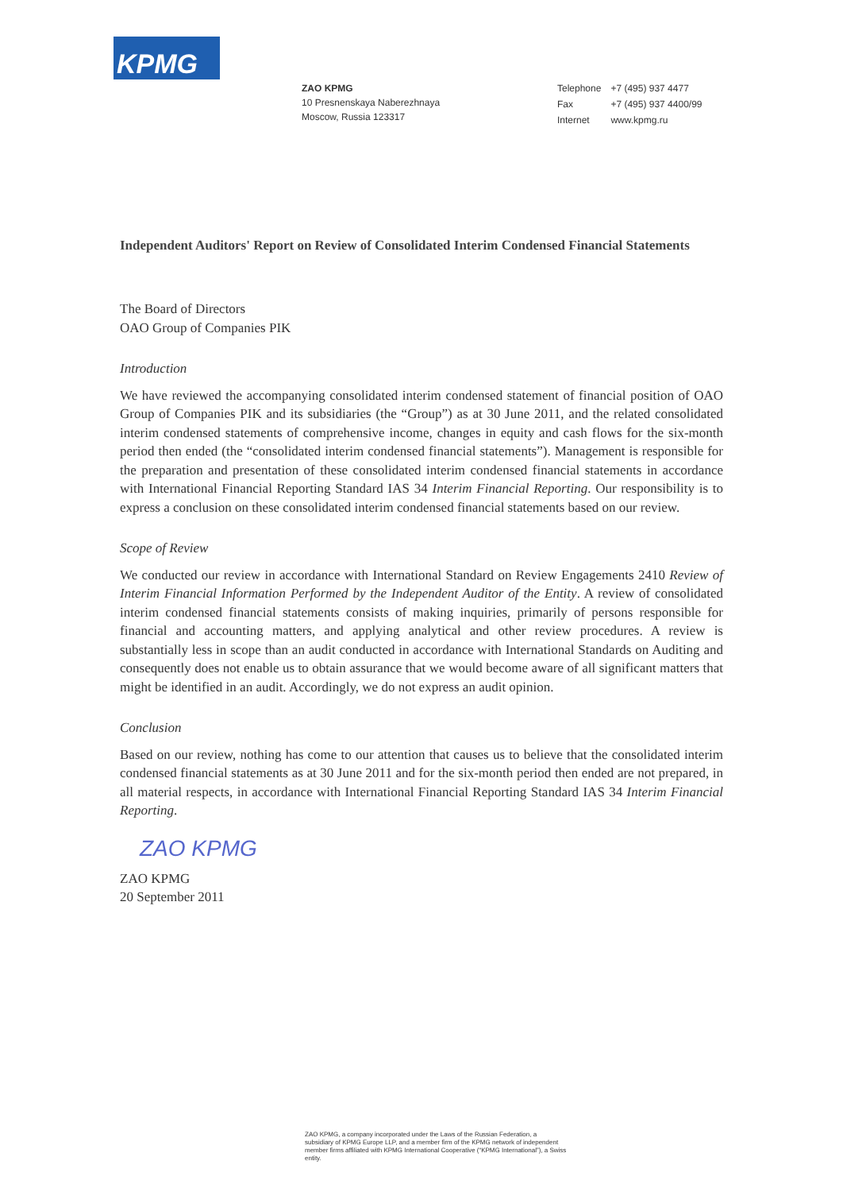KPMG
ZAO KPMG
10 Presnenskaya Naberezhnaya
Moscow, Russia 123317
| Telephone | +7 (495) 937 4477 |
| Fax | +7 (495) 937 4400/99 |
| Internet | www.kpmg.ru |
Independent Auditors' Report on Review of Consolidated Interim Condensed Financial Statements
The Board of Directors
OAO Group of Companies PIK
Introduction
We have reviewed the accompanying consolidated interim condensed statement of financial position of OAO Group of Companies PIK and its subsidiaries (the “Group”) as at 30 June 2011, and the related consolidated interim condensed statements of comprehensive income, changes in equity and cash flows for the six-month period then ended (the “consolidated interim condensed financial statements”). Management is responsible for the preparation and presentation of these consolidated interim condensed financial statements in accordance with International Financial Reporting Standard IAS 34 Interim Financial Reporting. Our responsibility is to express a conclusion on these consolidated interim condensed financial statements based on our review.
Scope of Review
We conducted our review in accordance with International Standard on Review Engagements 2410 Review of Interim Financial Information Performed by the Independent Auditor of the Entity. A review of consolidated interim condensed financial statements consists of making inquiries, primarily of persons responsible for financial and accounting matters, and applying analytical and other review procedures. A review is substantially less in scope than an audit conducted in accordance with International Standards on Auditing and consequently does not enable us to obtain assurance that we would become aware of all significant matters that might be identified in an audit. Accordingly, we do not express an audit opinion.
Conclusion
Based on our review, nothing has come to our attention that causes us to believe that the consolidated interim condensed financial statements as at 30 June 2011 and for the six-month period then ended are not prepared, in all material respects, in accordance with International Financial Reporting Standard IAS 34 Interim Financial Reporting.
ZAO KPMG
ZAO KPMG
20 September 2011
ZAO KPMG, a company incorporated under the Laws of the Russian Federation, a subsidiary of KPMG Europe LLP, and a member firm of the KPMG network of independent member firms affiliated with KPMG International Cooperative (“KPMG International”), a Swiss entity.